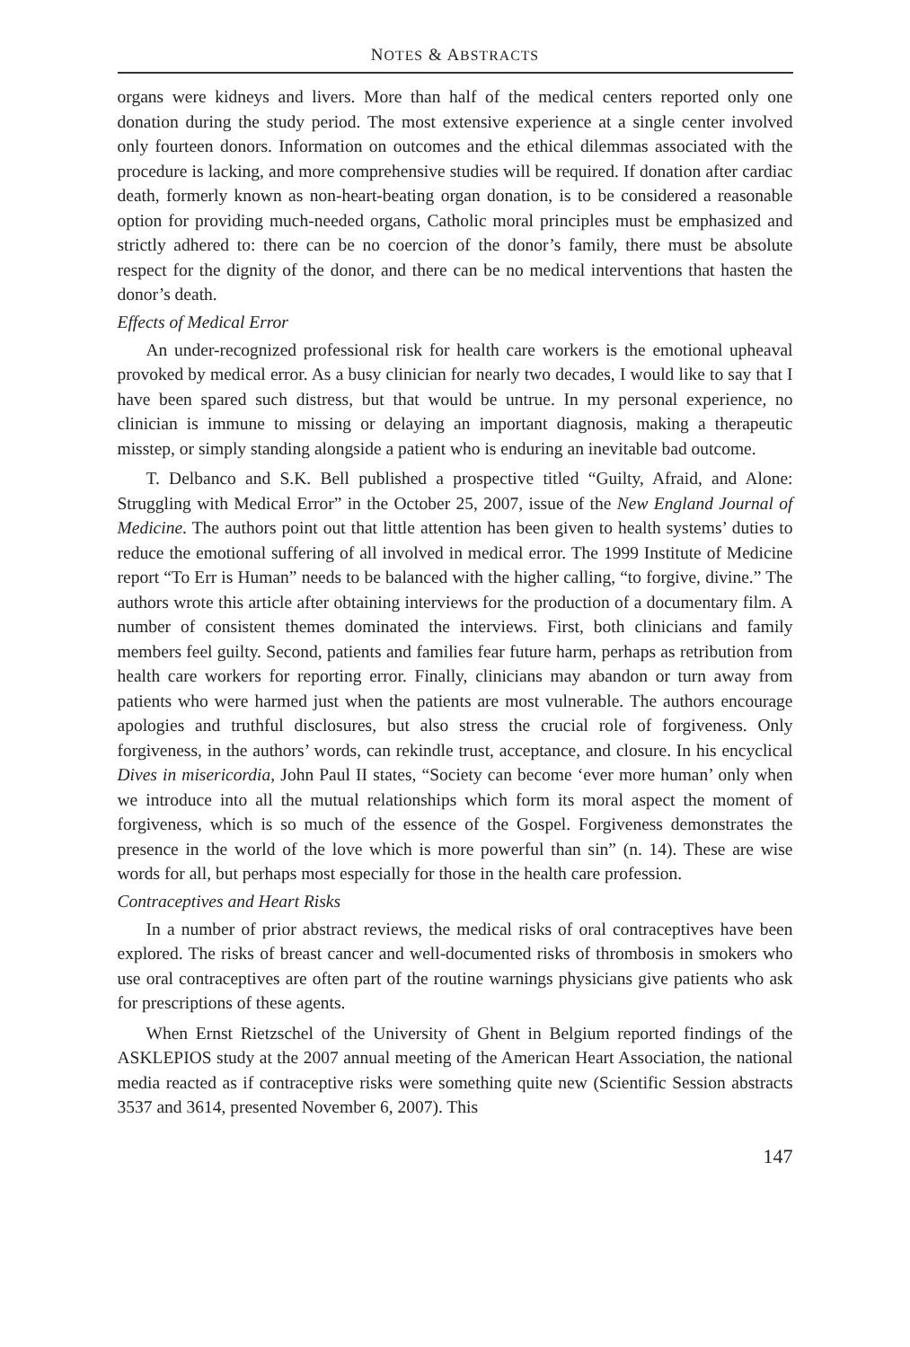NOTES & ABSTRACTS
organs were kidneys and livers. More than half of the medical centers reported only one donation during the study period. The most extensive experience at a single center involved only fourteen donors. Information on outcomes and the ethical dilemmas associated with the procedure is lacking, and more comprehensive studies will be required. If donation after cardiac death, formerly known as non-heart-beating organ donation, is to be considered a reasonable option for providing much-needed organs, Catholic moral principles must be emphasized and strictly adhered to: there can be no coercion of the donor’s family, there must be absolute respect for the dignity of the donor, and there can be no medical interventions that hasten the donor’s death.
Effects of Medical Error
An under-recognized professional risk for health care workers is the emotional upheaval provoked by medical error. As a busy clinician for nearly two decades, I would like to say that I have been spared such distress, but that would be untrue. In my personal experience, no clinician is immune to missing or delaying an important diagnosis, making a therapeutic misstep, or simply standing alongside a patient who is enduring an inevitable bad outcome.
T. Delbanco and S.K. Bell published a prospective titled “Guilty, Afraid, and Alone: Struggling with Medical Error” in the October 25, 2007, issue of the New England Journal of Medicine. The authors point out that little attention has been given to health systems’ duties to reduce the emotional suffering of all involved in medical error. The 1999 Institute of Medicine report “To Err is Human” needs to be balanced with the higher calling, “to forgive, divine.” The authors wrote this article after obtaining interviews for the production of a documentary film. A number of consistent themes dominated the interviews. First, both clinicians and family members feel guilty. Second, patients and families fear future harm, perhaps as retribution from health care workers for reporting error. Finally, clinicians may abandon or turn away from patients who were harmed just when the patients are most vulnerable. The authors encourage apologies and truthful disclosures, but also stress the crucial role of forgiveness. Only forgiveness, in the authors’ words, can rekindle trust, acceptance, and closure. In his encyclical Dives in misericordia, John Paul II states, “Society can become ‘ever more human’ only when we introduce into all the mutual relationships which form its moral aspect the moment of forgiveness, which is so much of the essence of the Gospel. Forgiveness demonstrates the presence in the world of the love which is more powerful than sin” (n. 14). These are wise words for all, but perhaps most especially for those in the health care profession.
Contraceptives and Heart Risks
In a number of prior abstract reviews, the medical risks of oral contraceptives have been explored. The risks of breast cancer and well-documented risks of thrombosis in smokers who use oral contraceptives are often part of the routine warnings physicians give patients who ask for prescriptions of these agents.
When Ernst Rietzschel of the University of Ghent in Belgium reported findings of the ASKLEPIOS study at the 2007 annual meeting of the American Heart Association, the national media reacted as if contraceptive risks were something quite new (Scientific Session abstracts 3537 and 3614, presented November 6, 2007). This
147